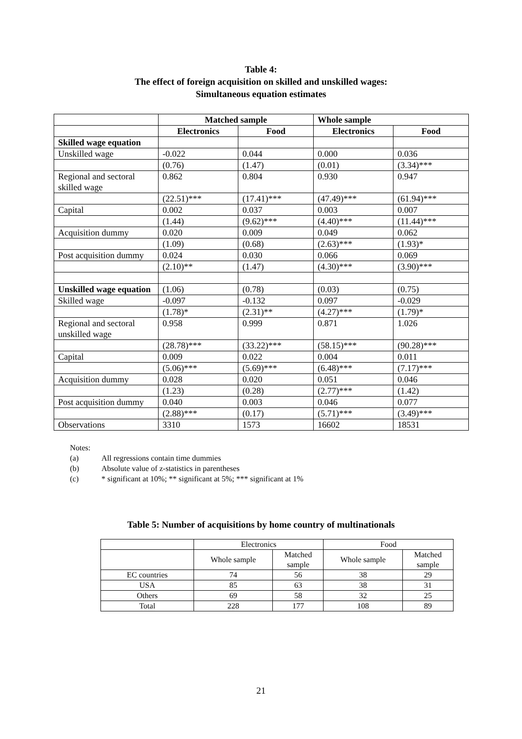Table 4:
The effect of foreign acquisition on skilled and unskilled wages:
Simultaneous equation estimates
| | Matched sample | | Whole sample | |
| --- | --- | --- | --- | --- |
| | Electronics | Food | Electronics | Food |
| Skilled wage equation | | | | |
| Unskilled wage | -0.022 | 0.044 | 0.000 | 0.036 |
| | (0.76) | (1.47) | (0.01) | (3.34)*** |
| Regional and sectoral skilled wage | 0.862 | 0.804 | 0.930 | 0.947 |
| | (22.51)*** | (17.41)*** | (47.49)*** | (61.94)*** |
| Capital | 0.002 | 0.037 | 0.003 | 0.007 |
| | (1.44) | (9.62)*** | (4.40)*** | (11.44)*** |
| Acquisition dummy | 0.020 | 0.009 | 0.049 | 0.062 |
| | (1.09) | (0.68) | (2.63)*** | (1.93)* |
| Post acquisition dummy | 0.024 | 0.030 | 0.066 | 0.069 |
| | (2.10)** | (1.47) | (4.30)*** | (3.90)*** |
| Unskilled wage equation | (1.06) | (0.78) | (0.03) | (0.75) |
| Skilled wage | -0.097 | -0.132 | 0.097 | -0.029 |
| | (1.78)* | (2.31)** | (4.27)*** | (1.79)* |
| Regional and sectoral unskilled wage | 0.958 | 0.999 | 0.871 | 1.026 |
| | (28.78)*** | (33.22)*** | (58.15)*** | (90.28)*** |
| Capital | 0.009 | 0.022 | 0.004 | 0.011 |
| | (5.06)*** | (5.69)*** | (6.48)*** | (7.17)*** |
| Acquisition dummy | 0.028 | 0.020 | 0.051 | 0.046 |
| | (1.23) | (0.28) | (2.77)*** | (1.42) |
| Post acquisition dummy | 0.040 | 0.003 | 0.046 | 0.077 |
| | (2.88)*** | (0.17) | (5.71)*** | (3.49)*** |
| Observations | 3310 | 1573 | 16602 | 18531 |
Notes:
(a) All regressions contain time dummies
(b) Absolute value of z-statistics in parentheses
(c) * significant at 10%; ** significant at 5%; *** significant at 1%
Table 5: Number of acquisitions by home country of multinationals
| | Electronics | | Food | |
| | Whole sample | Matched sample | Whole sample | Matched sample |
| EC countries | 74 | 56 | 38 | 29 |
| USA | 85 | 63 | 38 | 31 |
| Others | 69 | 58 | 32 | 25 |
| Total | 228 | 177 | 108 | 89 |
21